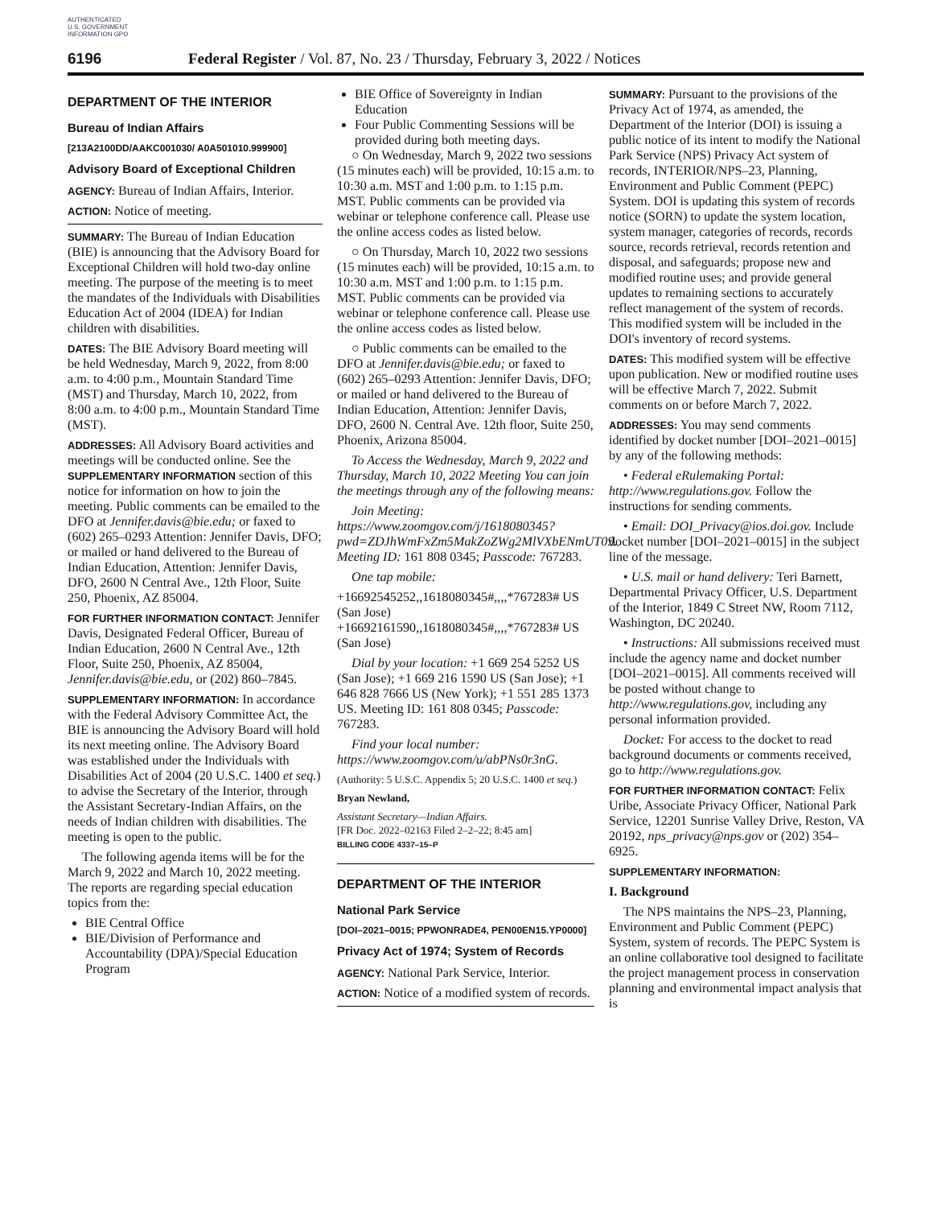AUTHENTICATED U.S. GOVERNMENT INFORMATION GPO
6196 Federal Register / Vol. 87, No. 23 / Thursday, February 3, 2022 / Notices
DEPARTMENT OF THE INTERIOR
Bureau of Indian Affairs
[213A2100DD/AAKC001030/ A0A501010.999900]
Advisory Board of Exceptional Children
AGENCY: Bureau of Indian Affairs, Interior.
ACTION: Notice of meeting.
SUMMARY: The Bureau of Indian Education (BIE) is announcing that the Advisory Board for Exceptional Children will hold two-day online meeting. The purpose of the meeting is to meet the mandates of the Individuals with Disabilities Education Act of 2004 (IDEA) for Indian children with disabilities.
DATES: The BIE Advisory Board meeting will be held Wednesday, March 9, 2022, from 8:00 a.m. to 4:00 p.m., Mountain Standard Time (MST) and Thursday, March 10, 2022, from 8:00 a.m. to 4:00 p.m., Mountain Standard Time (MST).
ADDRESSES: All Advisory Board activities and meetings will be conducted online. See the SUPPLEMENTARY INFORMATION section of this notice for information on how to join the meeting. Public comments can be emailed to the DFO at Jennifer.davis@bie.edu; or faxed to (602) 265–0293 Attention: Jennifer Davis, DFO; or mailed or hand delivered to the Bureau of Indian Education, Attention: Jennifer Davis, DFO, 2600 N Central Ave., 12th Floor, Suite 250, Phoenix, AZ 85004.
FOR FURTHER INFORMATION CONTACT: Jennifer Davis, Designated Federal Officer, Bureau of Indian Education, 2600 N Central Ave., 12th Floor, Suite 250, Phoenix, AZ 85004, Jennifer.davis@bie.edu, or (202) 860–7845.
SUPPLEMENTARY INFORMATION: In accordance with the Federal Advisory Committee Act, the BIE is announcing the Advisory Board will hold its next meeting online. The Advisory Board was established under the Individuals with Disabilities Act of 2004 (20 U.S.C. 1400 et seq.) to advise the Secretary of the Interior, through the Assistant Secretary-Indian Affairs, on the needs of Indian children with disabilities. The meeting is open to the public.
The following agenda items will be for the March 9, 2022 and March 10, 2022 meeting. The reports are regarding special education topics from the:
BIE Central Office
BIE/Division of Performance and Accountability (DPA)/Special Education Program
BIE Office of Sovereignty in Indian Education
Four Public Commenting Sessions will be provided during both meeting days.
○ On Wednesday, March 9, 2022 two sessions (15 minutes each) will be provided, 10:15 a.m. to 10:30 a.m. MST and 1:00 p.m. to 1:15 p.m. MST. Public comments can be provided via webinar or telephone conference call. Please use the online access codes as listed below.
○ On Thursday, March 10, 2022 two sessions (15 minutes each) will be provided, 10:15 a.m. to 10:30 a.m. MST and 1:00 p.m. to 1:15 p.m. MST. Public comments can be provided via webinar or telephone conference call. Please use the online access codes as listed below.
○ Public comments can be emailed to the DFO at Jennifer.davis@bie.edu; or faxed to (602) 265–0293 Attention: Jennifer Davis, DFO; or mailed or hand delivered to the Bureau of Indian Education, Attention: Jennifer Davis, DFO, 2600 N. Central Ave. 12th floor, Suite 250, Phoenix, Arizona 85004.
To Access the Wednesday, March 9, 2022 and Thursday, March 10, 2022 Meeting You can join the meetings through any of the following means:
Join Meeting: https://www.zoomgov.com/j/1618080345?pwd=ZDJhWmFxZm5MakZoZWg2MlVXbENmUT09. Meeting ID: 161 808 0345; Passcode: 767283.
One tap mobile:
+16692545252,,1618080345#,,,,*767283# US (San Jose)
+16692161590,,1618080345#,,,,*767283# US (San Jose)
Dial by your location: +1 669 254 5252 US (San Jose); +1 669 216 1590 US (San Jose); +1 646 828 7666 US (New York); +1 551 285 1373 US. Meeting ID: 161 808 0345; Passcode: 767283.
Find your local number: https://www.zoomgov.com/u/abPNs0r3nG.
(Authority: 5 U.S.C. Appendix 5; 20 U.S.C. 1400 et seq.)
Bryan Newland,
Assistant Secretary—Indian Affairs.
[FR Doc. 2022–02163 Filed 2–2–22; 8:45 am]
BILLING CODE 4337–15–P
DEPARTMENT OF THE INTERIOR
National Park Service
[DOI–2021–0015; PPWONRADE4, PEN00EN15.YP0000]
Privacy Act of 1974; System of Records
AGENCY: National Park Service, Interior.
ACTION: Notice of a modified system of records.
SUMMARY: Pursuant to the provisions of the Privacy Act of 1974, as amended, the Department of the Interior (DOI) is issuing a public notice of its intent to modify the National Park Service (NPS) Privacy Act system of records, INTERIOR/NPS–23, Planning, Environment and Public Comment (PEPC) System. DOI is updating this system of records notice (SORN) to update the system location, system manager, categories of records, records source, records retrieval, records retention and disposal, and safeguards; propose new and modified routine uses; and provide general updates to remaining sections to accurately reflect management of the system of records. This modified system will be included in the DOI's inventory of record systems.
DATES: This modified system will be effective upon publication. New or modified routine uses will be effective March 7, 2022. Submit comments on or before March 7, 2022.
ADDRESSES: You may send comments identified by docket number [DOI–2021–0015] by any of the following methods:
• Federal eRulemaking Portal: http://www.regulations.gov. Follow the instructions for sending comments.
• Email: DOI_Privacy@ios.doi.gov. Include docket number [DOI–2021–0015] in the subject line of the message.
• U.S. mail or hand delivery: Teri Barnett, Departmental Privacy Officer, U.S. Department of the Interior, 1849 C Street NW, Room 7112, Washington, DC 20240.
• Instructions: All submissions received must include the agency name and docket number [DOI–2021–0015]. All comments received will be posted without change to http://www.regulations.gov, including any personal information provided.
Docket: For access to the docket to read background documents or comments received, go to http://www.regulations.gov.
FOR FURTHER INFORMATION CONTACT: Felix Uribe, Associate Privacy Officer, National Park Service, 12201 Sunrise Valley Drive, Reston, VA 20192, nps_privacy@nps.gov or (202) 354–6925.
SUPPLEMENTARY INFORMATION:
I. Background
The NPS maintains the NPS–23, Planning, Environment and Public Comment (PEPC) System, system of records. The PEPC System is an online collaborative tool designed to facilitate the project management process in conservation planning and environmental impact analysis that is